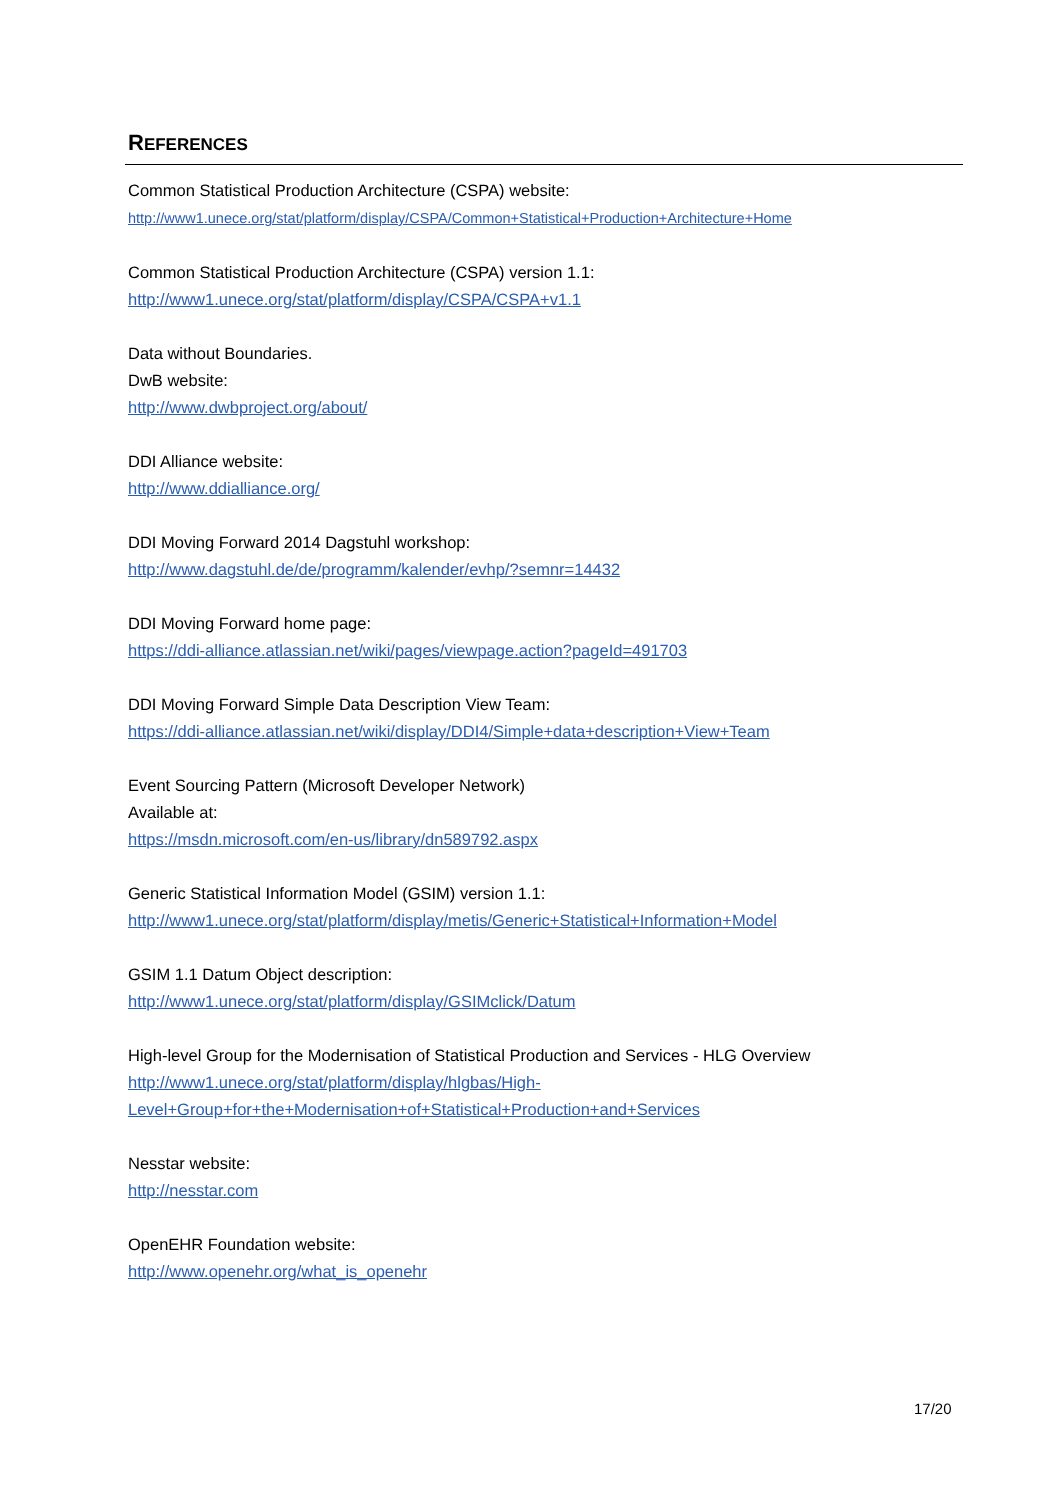REFERENCES
Common Statistical Production Architecture (CSPA) website:
http://www1.unece.org/stat/platform/display/CSPA/Common+Statistical+Production+Architecture+Home
Common Statistical Production Architecture (CSPA) version 1.1:
http://www1.unece.org/stat/platform/display/CSPA/CSPA+v1.1
Data without Boundaries.
DwB website:
http://www.dwbproject.org/about/
DDI Alliance website:
http://www.ddialliance.org/
DDI Moving Forward 2014 Dagstuhl workshop:
http://www.dagstuhl.de/de/programm/kalender/evhp/?semnr=14432
DDI Moving Forward home page:
https://ddi-alliance.atlassian.net/wiki/pages/viewpage.action?pageId=491703
DDI Moving Forward Simple Data Description View Team:
https://ddi-alliance.atlassian.net/wiki/display/DDI4/Simple+data+description+View+Team
Event Sourcing Pattern (Microsoft Developer Network)
Available at:
https://msdn.microsoft.com/en-us/library/dn589792.aspx
Generic Statistical Information Model (GSIM) version 1.1:
http://www1.unece.org/stat/platform/display/metis/Generic+Statistical+Information+Model
GSIM 1.1 Datum Object description:
http://www1.unece.org/stat/platform/display/GSIMclick/Datum
High-level Group for the Modernisation of Statistical Production and Services - HLG Overview
http://www1.unece.org/stat/platform/display/hlgbas/High-
Level+Group+for+the+Modernisation+of+Statistical+Production+and+Services
Nesstar website:
http://nesstar.com
OpenEHR Foundation website:
http://www.openehr.org/what_is_openehr
17/20